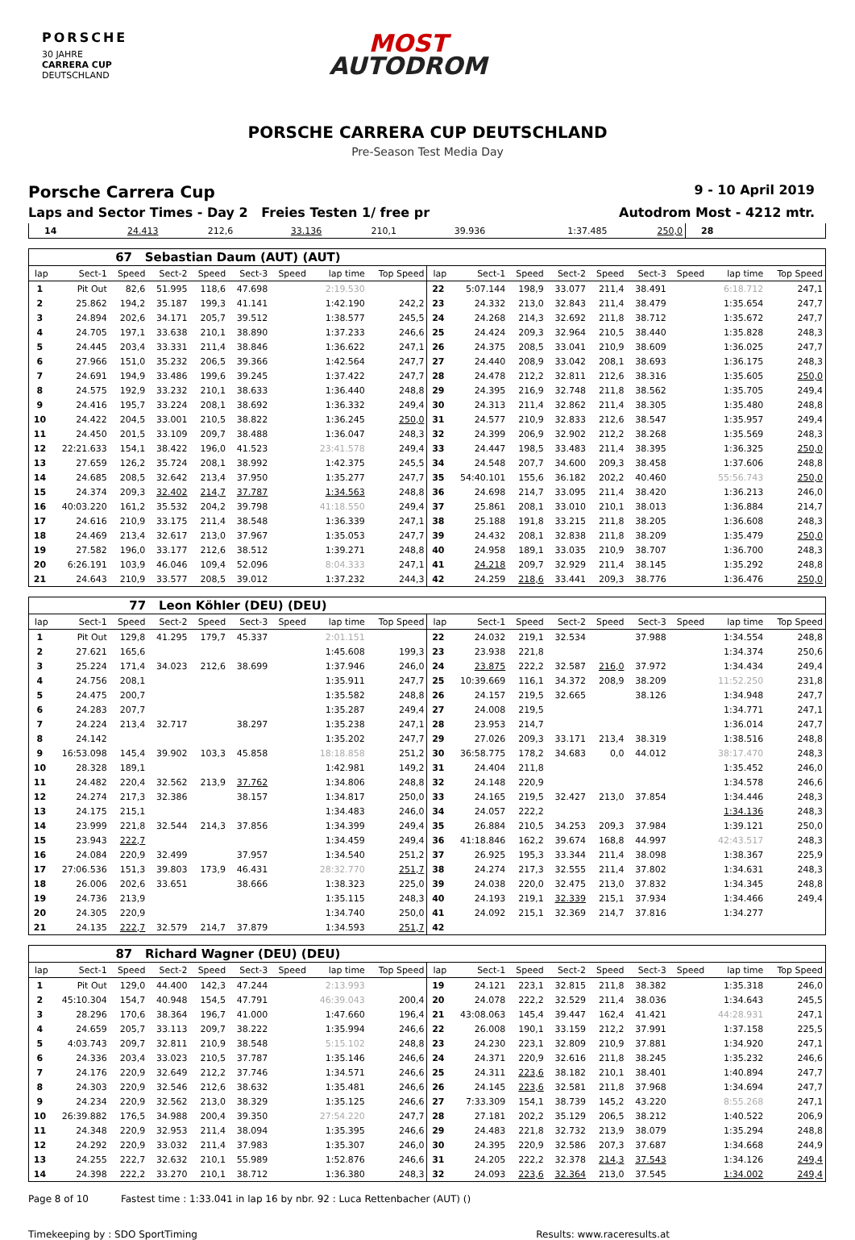PORSCHE
30 JAHRE
CARRERA CUP
DEUTSCHLAND
MOST
AUTODROM
PORSCHE CARRERA CUP DEUTSCHLAND
Pre-Season Test Media Day
Porsche Carrera Cup
9 - 10 April 2019
Laps and Sector Times - Day 2 Freies Testen 1/ free pr
Autodrom Most - 4212 mtr.
| 14 | 24.413 | 212,6 | 33.136 | 210,1 | 39.936 | | 1:37.485 | 250,0 | 28 | | | | | | | | |
| 67 Sebastian Daum (AUT) (AUT) | | | | | | | | | | | | | | | | | |
| lap | Sect-1 | Speed | Sect-2 | Speed | Sect-3 | Speed | lap time | Top Speed | lap | Sect-1 | Speed | Sect-2 | Speed | Sect-3 | Speed | lap time | Top Speed |
| 1 | Pit Out | 82,6 | 51.995 | 118,6 | 47.698 | | 2:19.530 | | 22 | 5:07.144 | 198,9 | 33.077 | 211,4 | 38.491 | | 6:18.712 | 247,1 |
| 2 | 25.862 | 194,2 | 35.187 | 199,3 | 41.141 | | 1:42.190 | 242,2 | 23 | 24.332 | 213,0 | 32.843 | 211,4 | 38.479 | | 1:35.654 | 247,7 |
| 3 | 24.894 | 202,6 | 34.171 | 205,7 | 39.512 | | 1:38.577 | 245,5 | 24 | 24.268 | 214,3 | 32.692 | 211,8 | 38.712 | | 1:35.672 | 247,7 |
| 4 | 24.705 | 197,1 | 33.638 | 210,1 | 38.890 | | 1:37.233 | 246,6 | 25 | 24.424 | 209,3 | 32.964 | 210,5 | 38.440 | | 1:35.828 | 248,3 |
| 5 | 24.445 | 203,4 | 33.331 | 211,4 | 38.846 | | 1:36.622 | 247,1 | 26 | 24.375 | 208,5 | 33.041 | 210,9 | 38.609 | | 1:36.025 | 247,7 |
| 6 | 27.966 | 151,0 | 35.232 | 206,5 | 39.366 | | 1:42.564 | 247,7 | 27 | 24.440 | 208,9 | 33.042 | 208,1 | 38.693 | | 1:36.175 | 248,3 |
| 7 | 24.691 | 194,9 | 33.486 | 199,6 | 39.245 | | 1:37.422 | 247,7 | 28 | 24.478 | 212,2 | 32.811 | 212,6 | 38.316 | | 1:35.605 | 250,0 |
| 8 | 24.575 | 192,9 | 33.232 | 210,1 | 38.633 | | 1:36.440 | 248,8 | 29 | 24.395 | 216,9 | 32.748 | 211,8 | 38.562 | | 1:35.705 | 249,4 |
| 9 | 24.416 | 195,7 | 33.224 | 208,1 | 38.692 | | 1:36.332 | 249,4 | 30 | 24.313 | 211,4 | 32.862 | 211,4 | 38.305 | | 1:35.480 | 248,8 |
| 10 | 24.422 | 204,5 | 33.001 | 210,5 | 38.822 | | 1:36.245 | 250,0 | 31 | 24.577 | 210,9 | 32.833 | 212,6 | 38.547 | | 1:35.957 | 249,4 |
| 11 | 24.450 | 201,5 | 33.109 | 209,7 | 38.488 | | 1:36.047 | 248,3 | 32 | 24.399 | 206,9 | 32.902 | 212,2 | 38.268 | | 1:35.569 | 248,3 |
| 12 | 22:21.633 | 154,1 | 38.422 | 196,0 | 41.523 | | 23:41.578 | 249,4 | 33 | 24.447 | 198,5 | 33.483 | 211,4 | 38.395 | | 1:36.325 | 250,0 |
| 13 | 27.659 | 126,2 | 35.724 | 208,1 | 38.992 | | 1:42.375 | 245,5 | 34 | 24.548 | 207,7 | 34.600 | 209,3 | 38.458 | | 1:37.606 | 248,8 |
| 14 | 24.685 | 208,5 | 32.642 | 213,4 | 37.950 | | 1:35.277 | 247,7 | 35 | 54:40.101 | 155,6 | 36.182 | 202,2 | 40.460 | | 55:56.743 | 250,0 |
| 15 | 24.374 | 209,3 | 32.402 | 214,7 | 37.787 | | 1:34.563 | 248,8 | 36 | 24.698 | 214,7 | 33.095 | 211,4 | 38.420 | | 1:36.213 | 246,0 |
| 16 | 40:03.220 | 161,2 | 35.532 | 204,2 | 39.798 | | 41:18.550 | 249,4 | 37 | 25.861 | 208,1 | 33.010 | 210,1 | 38.013 | | 1:36.884 | 214,7 |
| 17 | 24.616 | 210,9 | 33.175 | 211,4 | 38.548 | | 1:36.339 | 247,1 | 38 | 25.188 | 191,8 | 33.215 | 211,8 | 38.205 | | 1:36.608 | 248,3 |
| 18 | 24.469 | 213,4 | 32.617 | 213,0 | 37.967 | | 1:35.053 | 247,7 | 39 | 24.432 | 208,1 | 32.838 | 211,8 | 38.209 | | 1:35.479 | 250,0 |
| 19 | 27.582 | 196,0 | 33.177 | 212,6 | 38.512 | | 1:39.271 | 248,8 | 40 | 24.958 | 189,1 | 33.035 | 210,9 | 38.707 | | 1:36.700 | 248,3 |
| 20 | 6:26.191 | 103,9 | 46.046 | 109,4 | 52.096 | | 8:04.333 | 247,1 | 41 | 24.218 | 209,7 | 32.929 | 211,4 | 38.145 | | 1:35.292 | 248,8 |
| 21 | 24.643 | 210,9 | 33.577 | 208,5 | 39.012 | | 1:37.232 | 244,3 | 42 | 24.259 | 218,6 | 33.441 | 209,3 | 38.776 | | 1:36.476 | 250,0 |
| 77 Leon Köhler (DEU) (DEU) | | | | | | | | | | | | | | | | | |
| lap | Sect-1 | Speed | Sect-2 | Speed | Sect-3 | Speed | lap time | Top Speed | lap | Sect-1 | Speed | Sect-2 | Speed | Sect-3 | Speed | lap time | Top Speed |
| 1 | Pit Out | 129,8 | 41.295 | 179,7 | 45.337 | | 2:01.151 | | 22 | 24.032 | 219,1 | 32.534 | | 37.988 | | 1:34.554 | 248,8 |
| 2 | 27.621 | 165,6 | | | | | 1:45.608 | 199,3 | 23 | 23.938 | 221,8 | | | | | 1:34.374 | 250,6 |
| 3 | 25.224 | 171,4 | 34.023 | 212,6 | 38.699 | | 1:37.946 | 246,0 | 24 | 23.875 | 222,2 | 32.587 | 216,0 | 37.972 | | 1:34.434 | 249,4 |
| 4 | 24.756 | 208,1 | | | | | 1:35.911 | 247,7 | 25 | 10:39.669 | 116,1 | 34.372 | 208,9 | 38.209 | | 11:52.250 | 231,8 |
| 5 | 24.475 | 200,7 | | | | | 1:35.582 | 248,8 | 26 | 24.157 | 219,5 | 32.665 | | 38.126 | | 1:34.948 | 247,7 |
| 6 | 24.283 | 207,7 | | | | | 1:35.287 | 249,4 | 27 | 24.008 | 219,5 | | | | | 1:34.771 | 247,1 |
| 7 | 24.224 | 213,4 | 32.717 | | 38.297 | | 1:35.238 | 247,1 | 28 | 23.953 | 214,7 | | | | | 1:36.014 | 247,7 |
| 8 | 24.142 | | | | | | 1:35.202 | 247,7 | 29 | 27.026 | 209,3 | 33.171 | 213,4 | 38.319 | | 1:38.516 | 248,8 |
| 9 | 16:53.098 | 145,4 | 39.902 | 103,3 | 45.858 | | 18:18.858 | 251,2 | 30 | 36:58.775 | 178,2 | 34.683 | 0,0 | 44.012 | | 38:17.470 | 248,3 |
| 10 | 28.328 | 189,1 | | | | | 1:42.981 | 149,2 | 31 | 24.404 | 211,8 | | | | | 1:35.452 | 246,0 |
| 11 | 24.482 | 220,4 | 32.562 | 213,9 | 37.762 | | 1:34.806 | 248,8 | 32 | 24.148 | 220,9 | | | | | 1:34.578 | 246,6 |
| 12 | 24.274 | 217,3 | 32.386 | | 38.157 | | 1:34.817 | 250,0 | 33 | 24.165 | 219,5 | 32.427 | 213,0 | 37.854 | | 1:34.446 | 248,3 |
| 13 | 24.175 | 215,1 | | | | | 1:34.483 | 246,0 | 34 | 24.057 | 222,2 | | | | | 1:34.136 | 248,3 |
| 14 | 23.999 | 221,8 | 32.544 | 214,3 | 37.856 | | 1:34.399 | 249,4 | 35 | 26.884 | 210,5 | 34.253 | 209,3 | 37.984 | | 1:39.121 | 250,0 |
| 15 | 23.943 | 222,7 | | | | | 1:34.459 | 249,4 | 36 | 41:18.846 | 162,2 | 39.674 | 168,8 | 44.997 | | 42:43.517 | 248,3 |
| 16 | 24.084 | 220,9 | 32.499 | | 37.957 | | 1:34.540 | 251,2 | 37 | 26.925 | 195,3 | 33.344 | 211,4 | 38.098 | | 1:38.367 | 225,9 |
| 17 | 27:06.536 | 151,3 | 39.803 | 173,9 | 46.431 | | 28:32.770 | 251,7 | 38 | 24.274 | 217,3 | 32.555 | 211,4 | 37.802 | | 1:34.631 | 248,3 |
| 18 | 26.006 | 202,6 | 33.651 | | 38.666 | | 1:38.323 | 225,0 | 39 | 24.038 | 220,0 | 32.475 | 213,0 | 37.832 | | 1:34.345 | 248,8 |
| 19 | 24.736 | 213,9 | | | | | 1:35.115 | 248,3 | 40 | 24.193 | 219,1 | 32.339 | 215,1 | 37.934 | | 1:34.466 | 249,4 |
| 20 | 24.305 | 220,9 | | | | | 1:34.740 | 250,0 | 41 | 24.092 | 215,1 | 32.369 | 214,7 | 37.816 | | 1:34.277 | |
| 21 | 24.135 | 222,7 | 32.579 | 214,7 | 37.879 | | 1:34.593 | 251,7 | 42 | | | | | | | | |
| 87 Richard Wagner (DEU) (DEU) | | | | | | | | | | | | | | | | | |
| lap | Sect-1 | Speed | Sect-2 | Speed | Sect-3 | Speed | lap time | Top Speed | lap | Sect-1 | Speed | Sect-2 | Speed | Sect-3 | Speed | lap time | Top Speed |
| 1 | Pit Out | 129,0 | 44.400 | 142,3 | 47.244 | | 2:13.993 | | 19 | 24.121 | 223,1 | 32.815 | 211,8 | 38.382 | | 1:35.318 | 246,0 |
| 2 | 45:10.304 | 154,7 | 40.948 | 154,5 | 47.791 | | 46:39.043 | 200,4 | 20 | 24.078 | 222,2 | 32.529 | 211,4 | 38.036 | | 1:34.643 | 245,5 |
| 3 | 28.296 | 170,6 | 38.364 | 196,7 | 41.000 | | 1:47.660 | 196,4 | 21 | 43:08.063 | 145,4 | 39.447 | 162,4 | 41.421 | | 44:28.931 | 247,1 |
| 4 | 24.659 | 205,7 | 33.113 | 209,7 | 38.222 | | 1:35.994 | 246,6 | 22 | 26.008 | 190,1 | 33.159 | 212,2 | 37.991 | | 1:37.158 | 225,5 |
| 5 | 4:03.743 | 209,7 | 32.811 | 210,9 | 38.548 | | 5:15.102 | 248,8 | 23 | 24.230 | 223,1 | 32.809 | 210,9 | 37.881 | | 1:34.920 | 247,1 |
| 6 | 24.336 | 203,4 | 33.023 | 210,5 | 37.787 | | 1:35.146 | 246,6 | 24 | 24.371 | 220,9 | 32.616 | 211,8 | 38.245 | | 1:35.232 | 246,6 |
| 7 | 24.176 | 220,9 | 32.649 | 212,2 | 37.746 | | 1:34.571 | 246,6 | 25 | 24.311 | 223,6 | 38.182 | 210,1 | 38.401 | | 1:40.894 | 247,7 |
| 8 | 24.303 | 220,9 | 32.546 | 212,6 | 38.632 | | 1:35.481 | 246,6 | 26 | 24.145 | 223,6 | 32.581 | 211,8 | 37.968 | | 1:34.694 | 247,7 |
| 9 | 24.234 | 220,9 | 32.562 | 213,0 | 38.329 | | 1:35.125 | 246,6 | 27 | 7:33.309 | 154,1 | 38.739 | 145,2 | 43.220 | | 8:55.268 | 247,1 |
| 10 | 26:39.882 | 176,5 | 34.988 | 200,4 | 39.350 | | 27:54.220 | 247,7 | 28 | 27.181 | 202,2 | 35.129 | 206,5 | 38.212 | | 1:40.522 | 206,9 |
| 11 | 24.348 | 220,9 | 32.953 | 211,4 | 38.094 | | 1:35.395 | 246,6 | 29 | 24.483 | 221,8 | 32.732 | 213,9 | 38.079 | | 1:35.294 | 248,8 |
| 12 | 24.292 | 220,9 | 33.032 | 211,4 | 37.983 | | 1:35.307 | 246,0 | 30 | 24.395 | 220,9 | 32.586 | 207,3 | 37.687 | | 1:34.668 | 244,9 |
| 13 | 24.255 | 222,7 | 32.632 | 210,1 | 55.989 | | 1:52.876 | 246,6 | 31 | 24.205 | 222,2 | 32.378 | 214,3 | 37.543 | | 1:34.126 | 249,4 |
| 14 | 24.398 | 222,2 | 33.270 | 210,1 | 38.712 | | 1:36.380 | 248,3 | 32 | 24.093 | 223,6 | 32.364 | 213,0 | 37.545 | | 1:34.002 | 249,4 |
Page 8 of 10 Fastest time : 1:33.041 in lap 16 by nbr. 92 : Luca Rettenbacher (AUT) ()
Timekeeping by : SDO SportTiming Results: www.raceresults.at